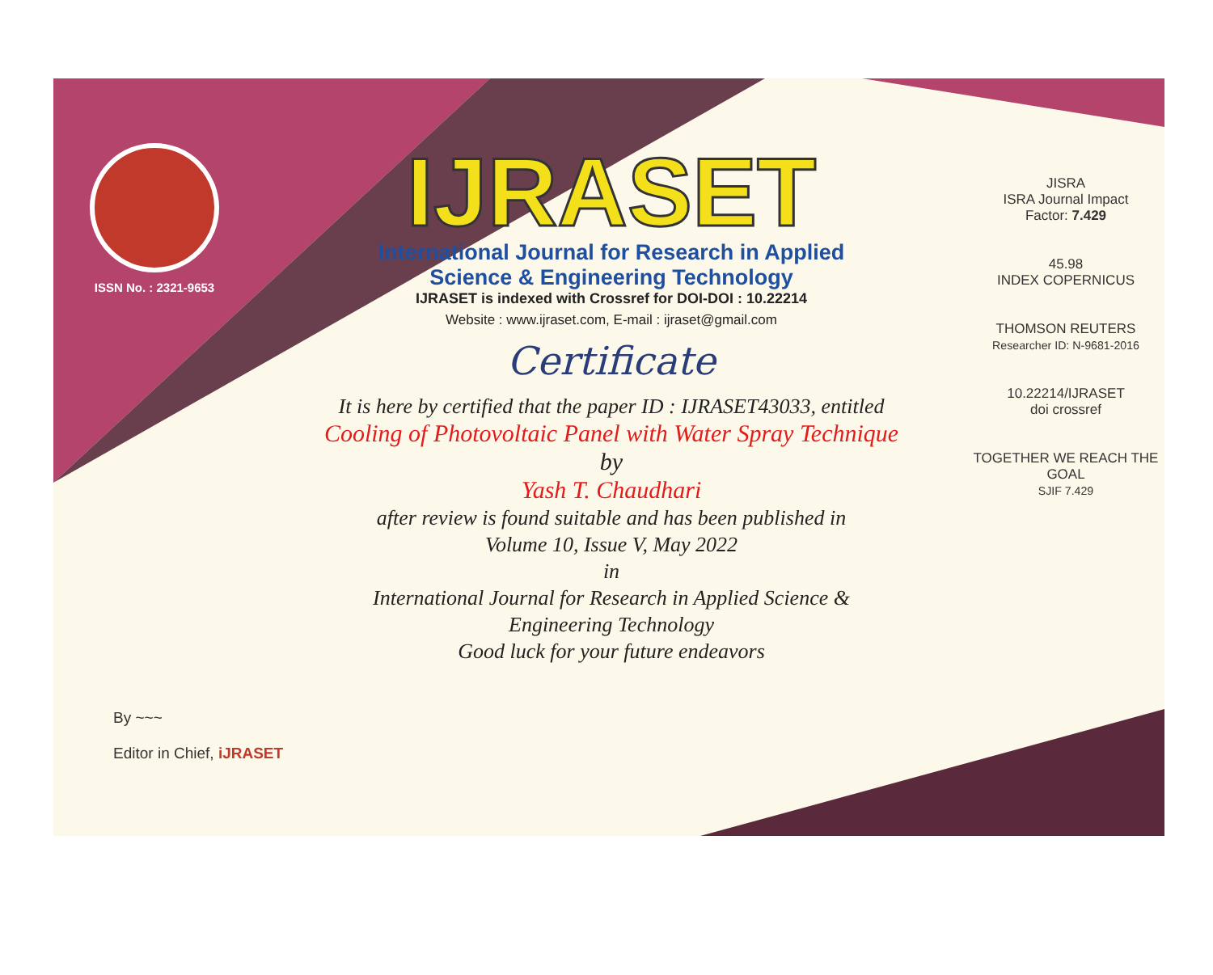ISSN No. : 2321-9653
IJRASET
International Journal for Research in Applied
Science & Engineering Technology
IJRASET is indexed with Crossref for DOI-DOI : 10.22214
Website : www.ijraset.com, E-mail : ijraset@gmail.com
Certificate
It is here by certified that the paper ID : IJRASET43033, entitled
Cooling of Photovoltaic Panel with Water Spray Technique
by
Yash T. Chaudhari
after review is found suitable and has been published in
Volume 10, Issue V, May 2022
in
International Journal for Research in Applied Science &
Engineering Technology
Good luck for your future endeavors
JISRA
ISRA Journal Impact
Factor: 7.429
45.98
INDEX COPERNICUS
THOMSON REUTERS
Researcher ID: N-9681-2016
10.22214/IJRASET
doi crossref
TOGETHER WE REACH THE GOAL
SJIF 7.429
By ~~~
Editor in Chief, iJRASET